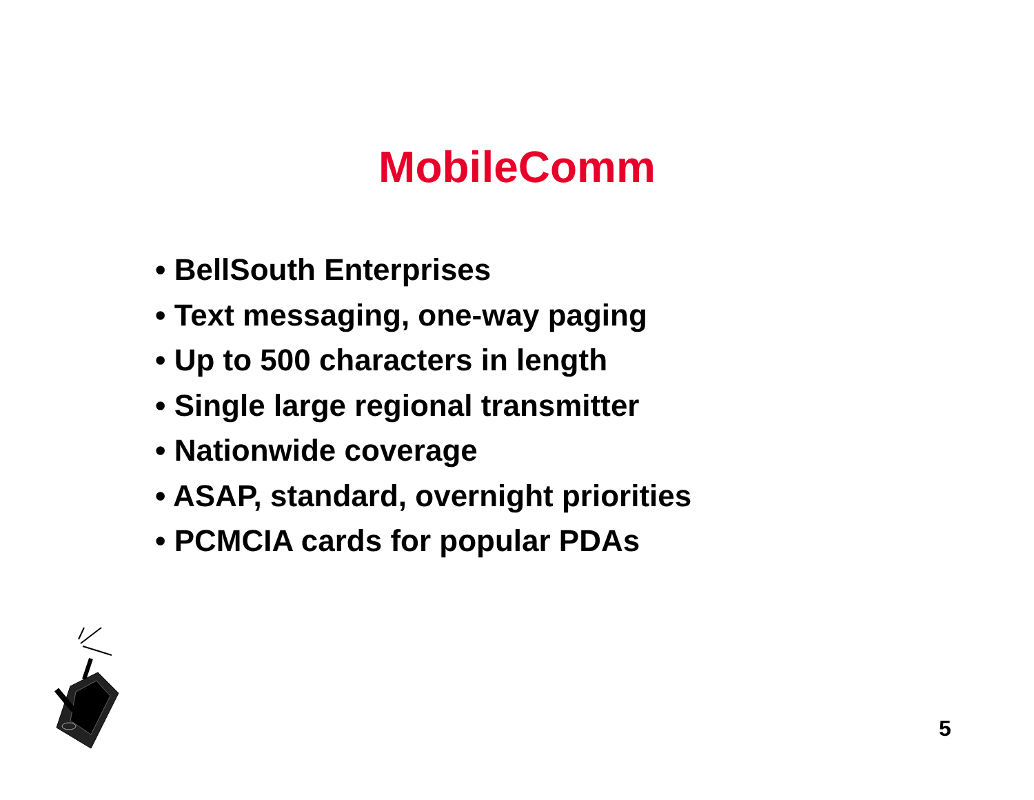MobileComm
• BellSouth Enterprises
• Text messaging, one-way paging
• Up to 500 characters in length
• Single large regional transmitter
• Nationwide coverage
• ASAP, standard, overnight priorities
• PCMCIA cards for popular PDAs
5